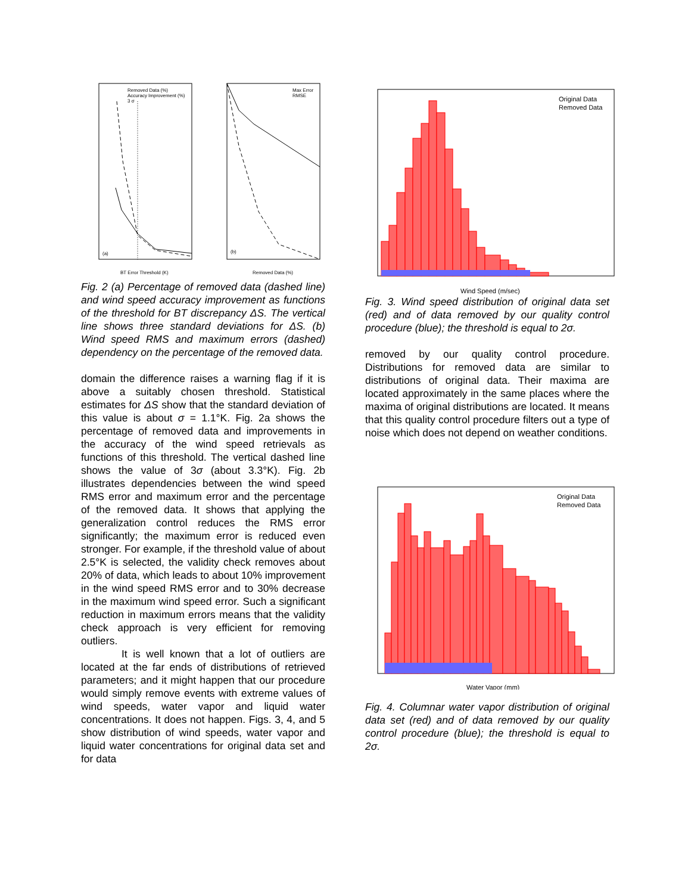Removed Data (%)
Accuracy Improvement (%)
3 σ
BT Error Threshold (K)
(a)
Max Error
RMSE
Removed Data (%)
(b)
Fig. 2 (a) Percentage of removed data (dashed line) and wind speed accuracy improvement as functions of the threshold for BT discrepancy ΔS. The vertical line shows three standard deviations for ΔS. (b) Wind speed RMS and maximum errors (dashed) dependency on the percentage of the removed data.
domain the difference raises a warning flag if it is above a suitably chosen threshold. Statistical estimates for ΔS show that the standard deviation of this value is about σ = 1.1°K. Fig. 2a shows the percentage of removed data and improvements in the accuracy of the wind speed retrievals as functions of this threshold. The vertical dashed line shows the value of 3σ (about 3.3°K). Fig. 2b illustrates dependencies between the wind speed RMS error and maximum error and the percentage of the removed data. It shows that applying the generalization control reduces the RMS error significantly; the maximum error is reduced even stronger. For example, if the threshold value of about 2.5°K is selected, the validity check removes about 20% of data, which leads to about 10% improvement in the wind speed RMS error and to 30% decrease in the maximum wind speed error. Such a significant reduction in maximum errors means that the validity check approach is very efficient for removing outliers.
It is well known that a lot of outliers are located at the far ends of distributions of retrieved parameters; and it might happen that our procedure would simply remove events with extreme values of wind speeds, water vapor and liquid water concentrations. It does not happen. Figs. 3, 4, and 5 show distribution of wind speeds, water vapor and liquid water concentrations for original data set and for data
Original Data
Removed Data
Wind Speed (m/sec)
Fig. 3. Wind speed distribution of original data set (red) and of data removed by our quality control procedure (blue); the threshold is equal to 2σ.
removed by our quality control procedure. Distributions for removed data are similar to distributions of original data. Their maxima are located approximately in the same places where the maxima of original distributions are located. It means that this quality control procedure filters out a type of noise which does not depend on weather conditions.
Original Data
Removed Data
Water Vapor (mm)
Fig. 4. Columnar water vapor distribution of original data set (red) and of data removed by our quality control procedure (blue); the threshold is equal to 2σ.